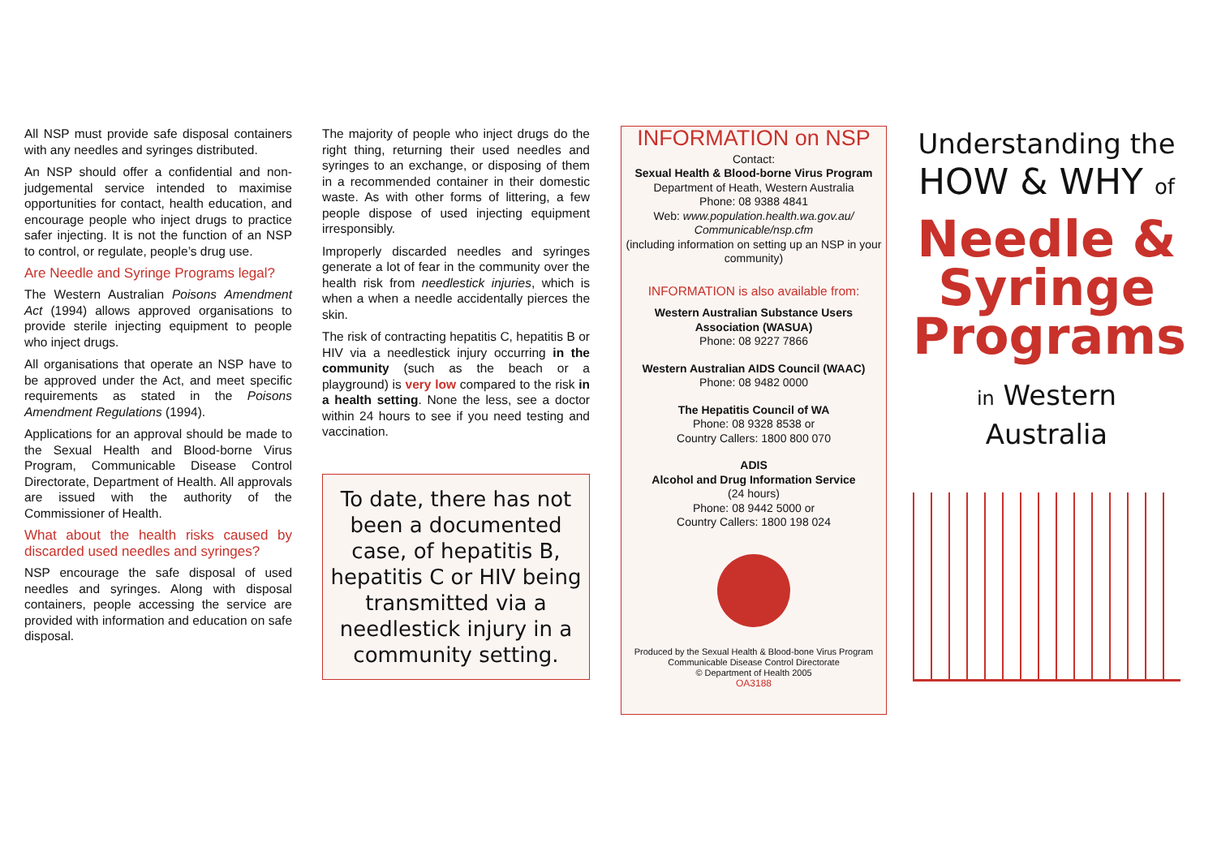All NSP must provide safe disposal containers with any needles and syringes distributed.
An NSP should offer a confidential and non-judgemental service intended to maximise opportunities for contact, health education, and encourage people who inject drugs to practice safer injecting. It is not the function of an NSP to control, or regulate, people’s drug use.
Are Needle and Syringe Programs legal?
The Western Australian Poisons Amendment Act (1994) allows approved organisations to provide sterile injecting equipment to people who inject drugs.
All organisations that operate an NSP have to be approved under the Act, and meet specific requirements as stated in the Poisons Amendment Regulations (1994).
Applications for an approval should be made to the Sexual Health and Blood-borne Virus Program, Communicable Disease Control Directorate, Department of Health. All approvals are issued with the authority of the Commissioner of Health.
What about the health risks caused by discarded used needles and syringes?
NSP encourage the safe disposal of used needles and syringes. Along with disposal containers, people accessing the service are provided with information and education on safe disposal.
The majority of people who inject drugs do the right thing, returning their used needles and syringes to an exchange, or disposing of them in a recommended container in their domestic waste. As with other forms of littering, a few people dispose of used injecting equipment irresponsibly.
Improperly discarded needles and syringes generate a lot of fear in the community over the health risk from needlestick injuries, which is when a when a needle accidentally pierces the skin.
The risk of contracting hepatitis C, hepatitis B or HIV via a needlestick injury occurring in the community (such as the beach or a playground) is very low compared to the risk in a health setting. None the less, see a doctor within 24 hours to see if you need testing and vaccination.
To date, there has not been a documented case, of hepatitis B, hepatitis C or HIV being transmitted via a needlestick injury in a community setting.
INFORMATION on NSP
Contact:
Sexual Health & Blood-borne Virus Program
Department of Heath, Western Australia
Phone: 08 9388 4841
Web: www.population.health.wa.gov.au/ Communicable/nsp.cfm
(including information on setting up an NSP in your community)
INFORMATION is also available from:
Western Australian Substance Users Association (WASUA)
Phone: 08 9227 7866
Western Australian AIDS Council (WAAC)
Phone: 08 9482 0000
The Hepatitis Council of WA
Phone: 08 9328 8538 or
Country Callers: 1800 800 070
ADIS
Alcohol and Drug Information Service
(24 hours)
Phone: 08 9442 5000 or
Country Callers: 1800 198 024
Produced by the Sexual Health & Blood-bone Virus Program
Communicable Disease Control Directorate
© Department of Health 2005
OA3188
Understanding the
HOW & WHY of
Needle & Syringe Programs
in Western Australia